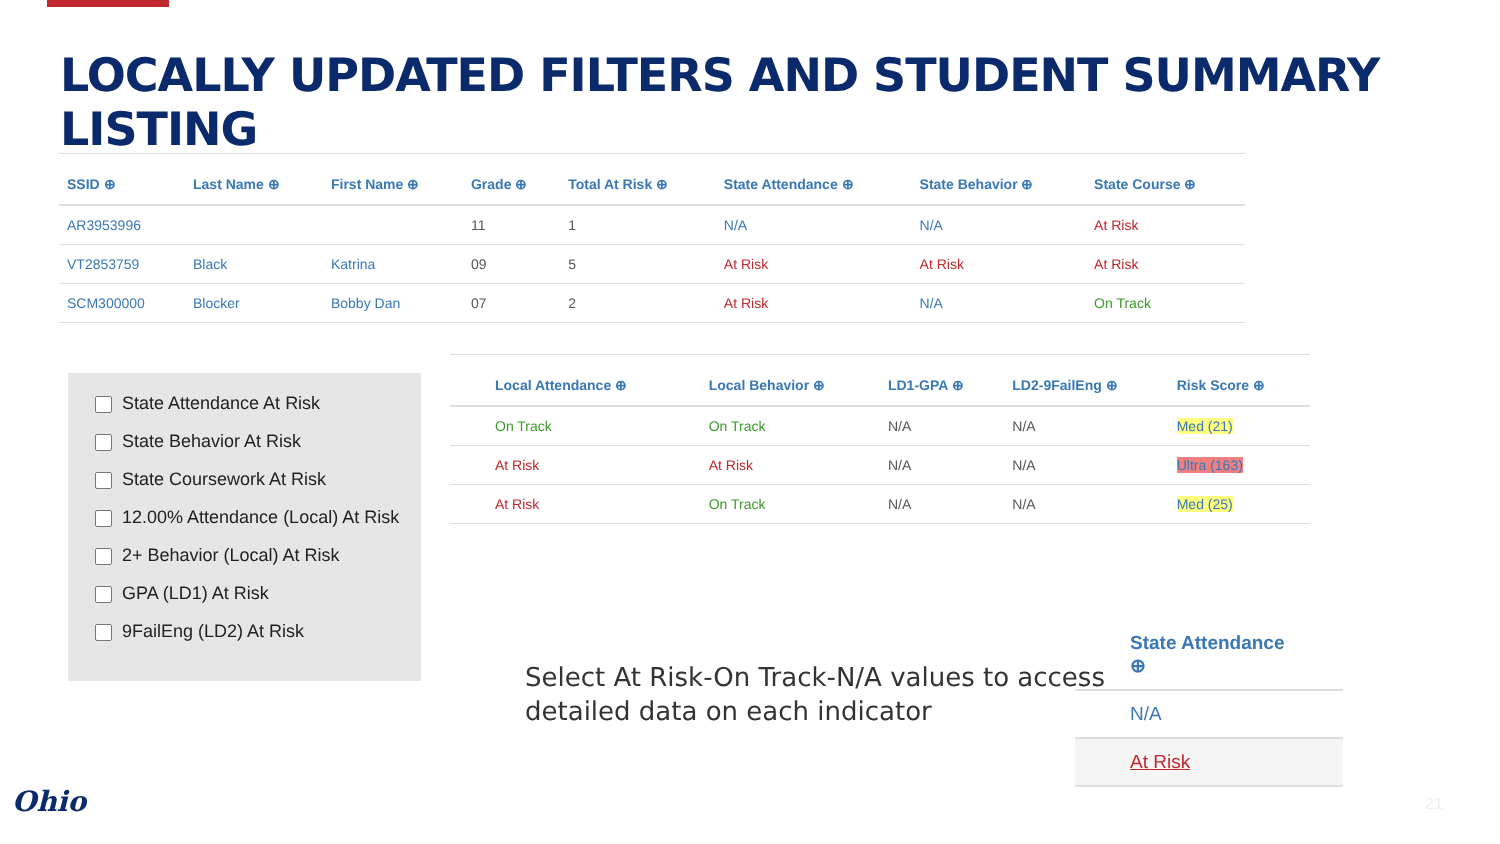LOCALLY UPDATED FILTERS AND STUDENT SUMMARY LISTING
| SSID ⊕ | Last Name ⊕ | First Name ⊕ | Grade ⊕ | Total At Risk ⊕ | State Attendance ⊕ | State Behavior ⊕ | State Course ⊕ |
| --- | --- | --- | --- | --- | --- | --- | --- |
| AR3953996 | | | 11 | 1 | N/A | N/A | At Risk |
| VT2853759 | Black | Katrina | 09 | 5 | At Risk | At Risk | At Risk |
| SCM300000 | Blocker | Bobby Dan | 07 | 2 | At Risk | N/A | On Track |
State Attendance At Risk
State Behavior At Risk
State Coursework At Risk
12.00% Attendance (Local) At Risk
2+ Behavior (Local) At Risk
GPA (LD1) At Risk
9FailEng (LD2) At Risk
| Local Attendance ⊕ | Local Behavior ⊕ | LD1-GPA ⊕ | LD2-9FailEng ⊕ | Risk Score ⊕ |
| --- | --- | --- | --- | --- |
| On Track | On Track | N/A | N/A | Med (21) |
| At Risk | At Risk | N/A | N/A | Ultra (163) |
| At Risk | On Track | N/A | N/A | Med (25) |
Select At Risk-On Track-N/A values to access
detailed data on each indicator
State Attendance ⊕
N/A
At Risk
Ohio 21